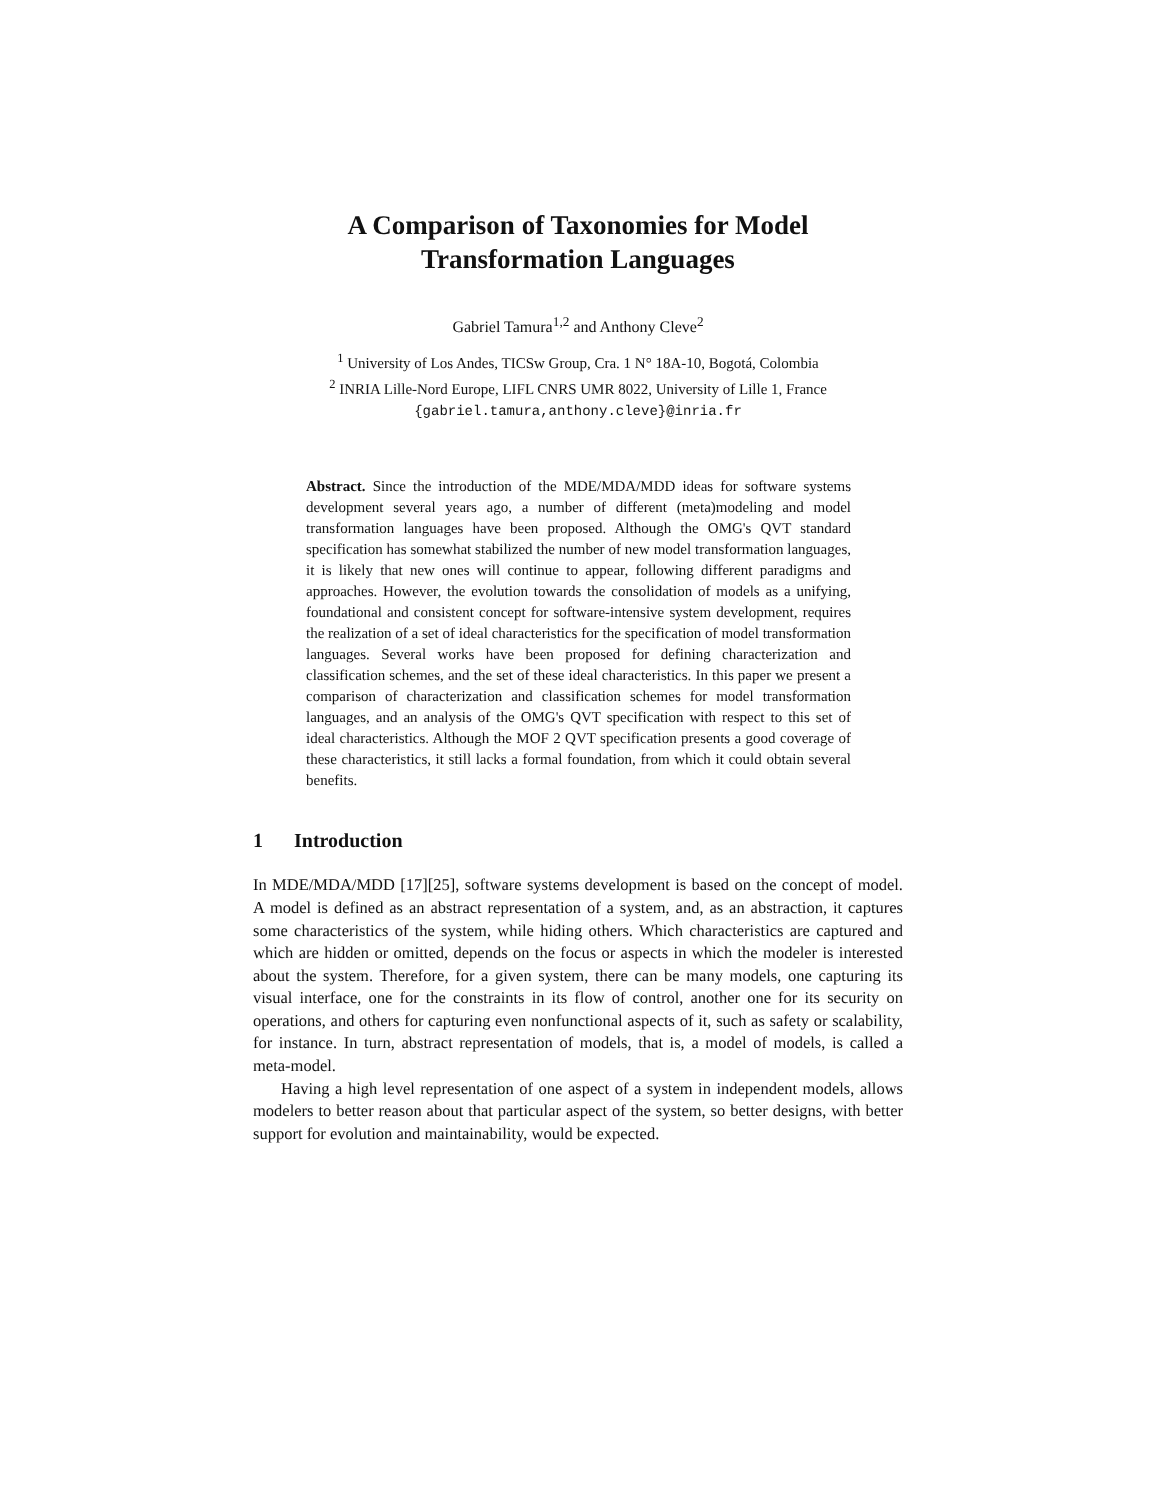A Comparison of Taxonomies for Model
Transformation Languages
Gabriel Tamura<sup>1,2</sup> and Anthony Cleve<sup>2</sup>
<sup>1</sup> University of Los Andes, TICSw Group, Cra. 1 N° 18A-10, Bogotá, Colombia
<sup>2</sup> INRIA Lille-Nord Europe, LIFL CNRS UMR 8022, University of Lille 1, France
{gabriel.tamura,anthony.cleve}@inria.fr
Abstract. Since the introduction of the MDE/MDA/MDD ideas for software systems development several years ago, a number of different (meta)modeling and model transformation languages have been proposed. Although the OMG's QVT standard specification has somewhat stabilized the number of new model transformation languages, it is likely that new ones will continue to appear, following different paradigms and approaches. However, the evolution towards the consolidation of models as a unifying, foundational and consistent concept for software-intensive system development, requires the realization of a set of ideal characteristics for the specification of model transformation languages. Several works have been proposed for defining characterization and classification schemes, and the set of these ideal characteristics. In this paper we present a comparison of characterization and classification schemes for model transformation languages, and an analysis of the OMG's QVT specification with respect to this set of ideal characteristics. Although the MOF 2 QVT specification presents a good coverage of these characteristics, it still lacks a formal foundation, from which it could obtain several benefits.
1 Introduction
In MDE/MDA/MDD [17][25], software systems development is based on the concept of model. A model is defined as an abstract representation of a system, and, as an abstraction, it captures some characteristics of the system, while hiding others. Which characteristics are captured and which are hidden or omitted, depends on the focus or aspects in which the modeler is interested about the system. Therefore, for a given system, there can be many models, one capturing its visual interface, one for the constraints in its flow of control, another one for its security on operations, and others for capturing even nonfunctional aspects of it, such as safety or scalability, for instance. In turn, abstract representation of models, that is, a model of models, is called a meta-model.
Having a high level representation of one aspect of a system in independent models, allows modelers to better reason about that particular aspect of the system, so better designs, with better support for evolution and maintainability, would be expected.